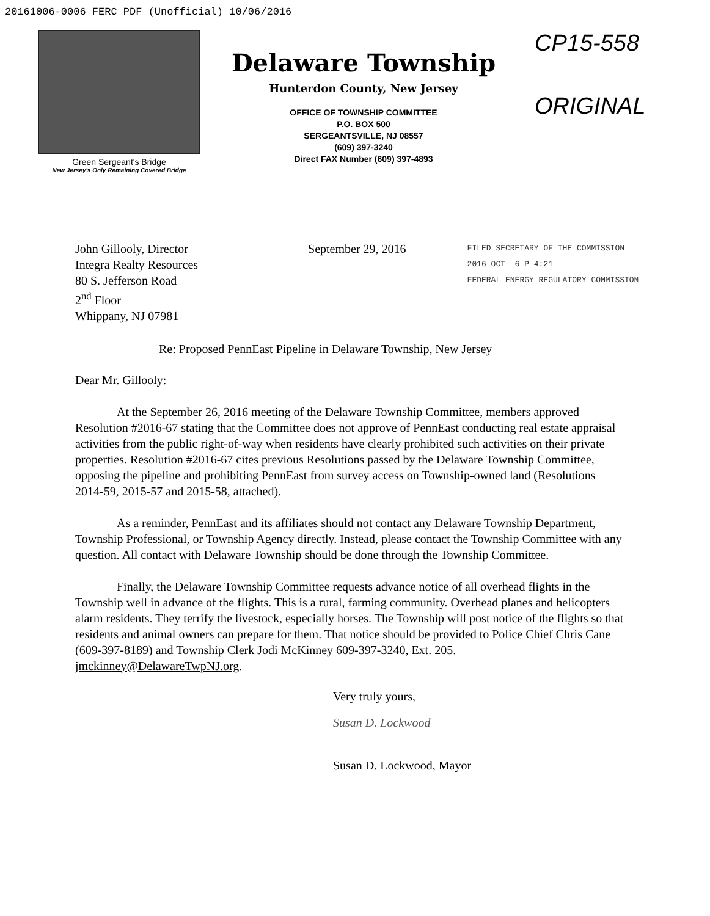20161006-0006 FERC PDF (Unofficial) 10/06/2016
Green Sergeant's Bridge
New Jersey's Only Remaining Covered Bridge
Delaware Township
Hunterdon County, New Jersey
OFFICE OF TOWNSHIP COMMITTEE
P.O. BOX 500
SERGEANTSVILLE, NJ 08557
(609) 397-3240
Direct FAX Number (609) 397-4893
CP15-558
ORIGINAL
John Gillooly, Director
Integra Realty Resources
80 S. Jefferson Road
2<sup>nd</sup> Floor
Whippany, NJ 07981
September 29, 2016
FILED SECRETARY OF THE COMMISSION
2016 OCT -6 P 4:21
FEDERAL ENERGY REGULATORY COMMISSION
Re: Proposed PennEast Pipeline in Delaware Township, New Jersey
Dear Mr. Gillooly:
At the September 26, 2016 meeting of the Delaware Township Committee, members approved Resolution #2016-67 stating that the Committee does not approve of PennEast conducting real estate appraisal activities from the public right-of-way when residents have clearly prohibited such activities on their private properties. Resolution #2016-67 cites previous Resolutions passed by the Delaware Township Committee, opposing the pipeline and prohibiting PennEast from survey access on Township-owned land (Resolutions 2014-59, 2015-57 and 2015-58, attached).
As a reminder, PennEast and its affiliates should not contact any Delaware Township Department, Township Professional, or Township Agency directly. Instead, please contact the Township Committee with any question. All contact with Delaware Township should be done through the Township Committee.
Finally, the Delaware Township Committee requests advance notice of all overhead flights in the Township well in advance of the flights. This is a rural, farming community. Overhead planes and helicopters alarm residents. They terrify the livestock, especially horses. The Township will post notice of the flights so that residents and animal owners can prepare for them. That notice should be provided to Police Chief Chris Cane (609-397-8189) and Township Clerk Jodi McKinney 609-397-3240, Ext. 205. jmckinney@DelawareTwpNJ.org.
Very truly yours,
Susan D. Lockwood
Susan D. Lockwood, Mayor